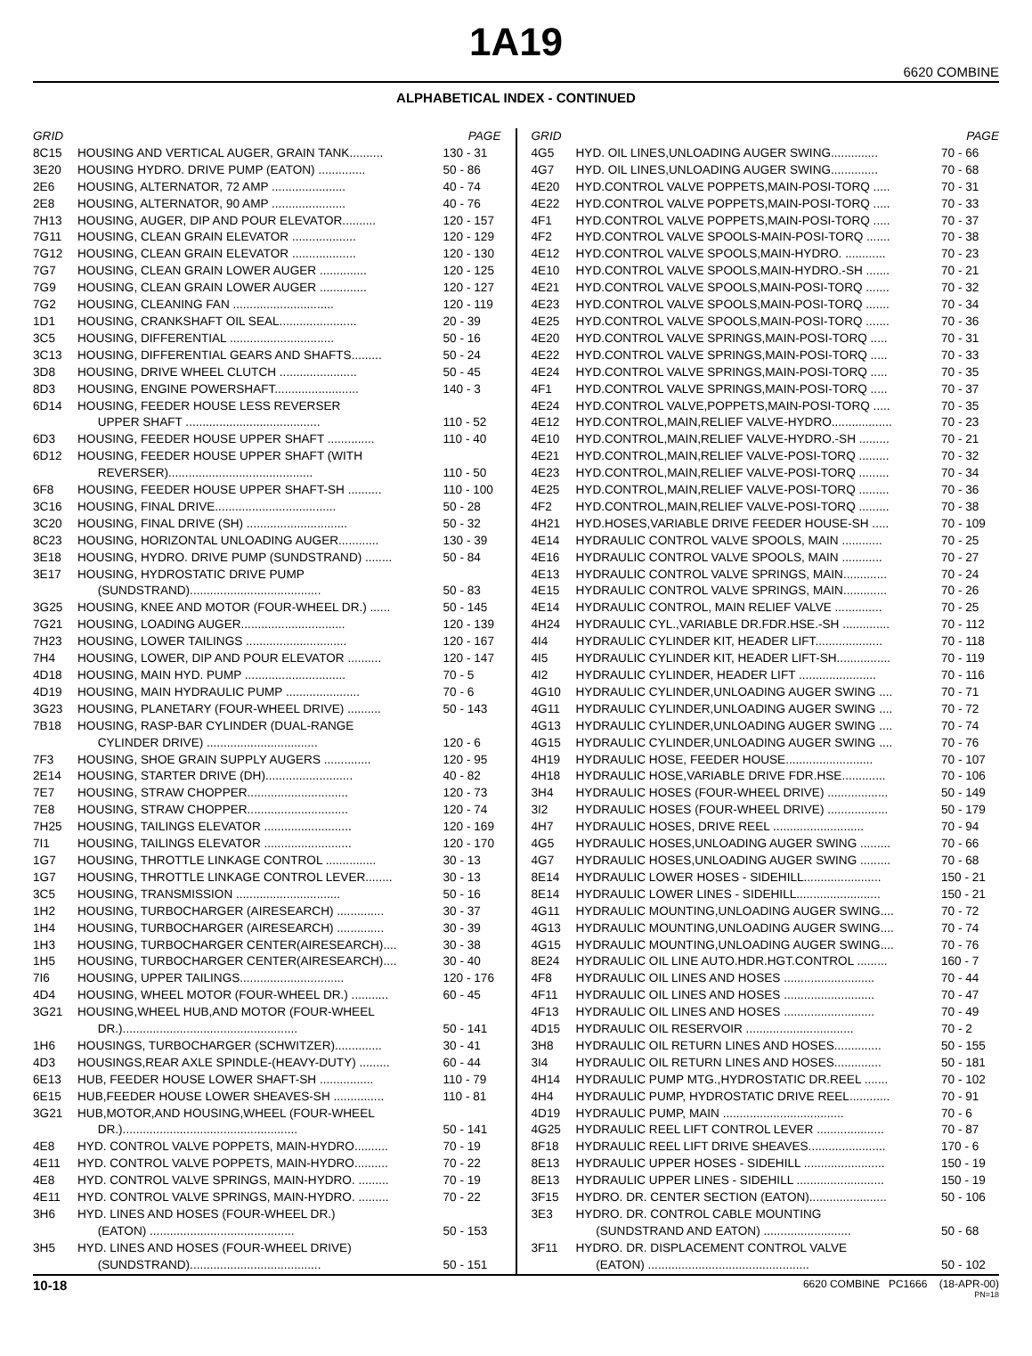1A19
6620 COMBINE
ALPHABETICAL INDEX - CONTINUED
| GRID | | PAGE |
| --- | --- | --- |
| 8C15 | HOUSING AND VERTICAL AUGER, GRAIN TANK.......... | 130 - 31 |
| 3E20 | HOUSING HYDRO. DRIVE PUMP (EATON) .............. | 50 - 86 |
| 2E6 | HOUSING, ALTERNATOR, 72 AMP ...................... | 40 - 74 |
| 2E8 | HOUSING, ALTERNATOR, 90 AMP ...................... | 40 - 76 |
| 7H13 | HOUSING, AUGER, DIP AND POUR ELEVATOR.......... | 120 - 157 |
| 7G11 | HOUSING, CLEAN GRAIN ELEVATOR ................... | 120 - 129 |
| 7G12 | HOUSING, CLEAN GRAIN ELEVATOR ................... | 120 - 130 |
| 7G7 | HOUSING, CLEAN GRAIN LOWER AUGER .............. | 120 - 125 |
| 7G9 | HOUSING, CLEAN GRAIN LOWER AUGER .............. | 120 - 127 |
| 7G2 | HOUSING, CLEANING FAN .............................. | 120 - 119 |
| 1D1 | HOUSING, CRANKSHAFT OIL SEAL....................... | 20 - 39 |
| 3C5 | HOUSING, DIFFERENTIAL ............................... | 50 - 16 |
| 3C13 | HOUSING, DIFFERENTIAL GEARS AND SHAFTS......... | 50 - 24 |
| 3D8 | HOUSING, DRIVE WHEEL CLUTCH ....................... | 50 - 45 |
| 8D3 | HOUSING, ENGINE POWERSHAFT......................... | 140 - 3 |
| 6D14 | HOUSING, FEEDER HOUSE LESS REVERSER UPPER SHAFT ........................................ | 110 - 52 |
| 6D3 | HOUSING, FEEDER HOUSE UPPER SHAFT .............. | 110 - 40 |
| 6D12 | HOUSING, FEEDER HOUSE UPPER SHAFT (WITH REVERSER)........................................... | 110 - 50 |
| 6F8 | HOUSING, FEEDER HOUSE UPPER SHAFT-SH .......... | 110 - 100 |
| 3C16 | HOUSING, FINAL DRIVE.................................... | 50 - 28 |
| 3C20 | HOUSING, FINAL DRIVE (SH) .............................. | 50 - 32 |
| 8C23 | HOUSING, HORIZONTAL UNLOADING AUGER............ | 130 - 39 |
| 3E18 | HOUSING, HYDRO. DRIVE PUMP (SUNDSTRAND) ........ | 50 - 84 |
| 3E17 | HOUSING, HYDROSTATIC DRIVE PUMP (SUNDSTRAND)....................................... | 50 - 83 |
| 3G25 | HOUSING, KNEE AND MOTOR (FOUR-WHEEL DR.) ...... | 50 - 145 |
| 7G21 | HOUSING, LOADING AUGER............................... | 120 - 139 |
| 7H23 | HOUSING, LOWER TAILINGS .............................. | 120 - 167 |
| 7H4 | HOUSING, LOWER, DIP AND POUR ELEVATOR .......... | 120 - 147 |
| 4D18 | HOUSING, MAIN HYD. PUMP .............................. | 70 - 5 |
| 4D19 | HOUSING, MAIN HYDRAULIC PUMP ...................... | 70 - 6 |
| 3G23 | HOUSING, PLANETARY (FOUR-WHEEL DRIVE) .......... | 50 - 143 |
| 7B18 | HOUSING, RASP-BAR CYLINDER (DUAL-RANGE CYLINDER DRIVE) ................................. | 120 - 6 |
| 7F3 | HOUSING, SHOE GRAIN SUPPLY AUGERS .............. | 120 - 95 |
| 2E14 | HOUSING, STARTER DRIVE (DH).......................... | 40 - 82 |
| 7E7 | HOUSING, STRAW CHOPPER.............................. | 120 - 73 |
| 7E8 | HOUSING, STRAW CHOPPER.............................. | 120 - 74 |
| 7H25 | HOUSING, TAILINGS ELEVATOR .......................... | 120 - 169 |
| 7I1 | HOUSING, TAILINGS ELEVATOR .......................... | 120 - 170 |
| 1G7 | HOUSING, THROTTLE LINKAGE CONTROL ............... | 30 - 13 |
| 1G7 | HOUSING, THROTTLE LINKAGE CONTROL LEVER........ | 30 - 13 |
| 3C5 | HOUSING, TRANSMISSION ............................... | 50 - 16 |
| 1H2 | HOUSING, TURBOCHARGER (AIRESEARCH) .............. | 30 - 37 |
| 1H4 | HOUSING, TURBOCHARGER (AIRESEARCH) .............. | 30 - 39 |
| 1H3 | HOUSING, TURBOCHARGER CENTER(AIRESEARCH).... | 30 - 38 |
| 1H5 | HOUSING, TURBOCHARGER CENTER(AIRESEARCH).... | 30 - 40 |
| 7I6 | HOUSING, UPPER TAILINGS............................... | 120 - 176 |
| 4D4 | HOUSING, WHEEL MOTOR (FOUR-WHEEL DR.) ........... | 60 - 45 |
| 3G21 | HOUSING,WHEEL HUB,AND MOTOR (FOUR-WHEEL DR.).................................................... | 50 - 141 |
| 1H6 | HOUSINGS, TURBOCHARGER (SCHWITZER).............. | 30 - 41 |
| 4D3 | HOUSINGS,REAR AXLE SPINDLE-(HEAVY-DUTY) ......... | 60 - 44 |
| 6E13 | HUB, FEEDER HOUSE LOWER SHAFT-SH ................ | 110 - 79 |
| 6E15 | HUB,FEEDER HOUSE LOWER SHEAVES-SH ............... | 110 - 81 |
| 3G21 | HUB,MOTOR,AND HOUSING,WHEEL (FOUR-WHEEL DR.).................................................... | 50 - 141 |
| 4E8 | HYD. CONTROL VALVE POPPETS, MAIN-HYDRO.......... | 70 - 19 |
| 4E11 | HYD. CONTROL VALVE POPPETS, MAIN-HYDRO.......... | 70 - 22 |
| 4E8 | HYD. CONTROL VALVE SPRINGS, MAIN-HYDRO. ......... | 70 - 19 |
| 4E11 | HYD. CONTROL VALVE SPRINGS, MAIN-HYDRO. ......... | 70 - 22 |
| 3H6 | HYD. LINES AND HOSES (FOUR-WHEEL DR.) (EATON) ........................................... | 50 - 153 |
| 3H5 | HYD. LINES AND HOSES (FOUR-WHEEL DRIVE) (SUNDSTRAND)....................................... | 50 - 151 |
| GRID | | PAGE |
| --- | --- | --- |
| 4G5 | HYD. OIL LINES,UNLOADING AUGER SWING.............. | 70 - 66 |
| 4G7 | HYD. OIL LINES,UNLOADING AUGER SWING.............. | 70 - 68 |
| 4E20 | HYD.CONTROL VALVE POPPETS,MAIN-POSI-TORQ ..... | 70 - 31 |
| 4E22 | HYD.CONTROL VALVE POPPETS,MAIN-POSI-TORQ ..... | 70 - 33 |
| 4F1 | HYD.CONTROL VALVE POPPETS,MAIN-POSI-TORQ ..... | 70 - 37 |
| 4F2 | HYD.CONTROL VALVE SPOOLS-MAIN-POSI-TORQ ....... | 70 - 38 |
| 4E12 | HYD.CONTROL VALVE SPOOLS,MAIN-HYDRO. ............ | 70 - 23 |
| 4E10 | HYD.CONTROL VALVE SPOOLS,MAIN-HYDRO.-SH ....... | 70 - 21 |
| 4E21 | HYD.CONTROL VALVE SPOOLS,MAIN-POSI-TORQ ....... | 70 - 32 |
| 4E23 | HYD.CONTROL VALVE SPOOLS,MAIN-POSI-TORQ ....... | 70 - 34 |
| 4E25 | HYD.CONTROL VALVE SPOOLS,MAIN-POSI-TORQ ....... | 70 - 36 |
| 4E20 | HYD.CONTROL VALVE SPRINGS,MAIN-POSI-TORQ ..... | 70 - 31 |
| 4E22 | HYD.CONTROL VALVE SPRINGS,MAIN-POSI-TORQ ..... | 70 - 33 |
| 4E24 | HYD.CONTROL VALVE SPRINGS,MAIN-POSI-TORQ ..... | 70 - 35 |
| 4F1 | HYD.CONTROL VALVE SPRINGS,MAIN-POSI-TORQ ..... | 70 - 37 |
| 4E24 | HYD.CONTROL VALVE,POPPETS,MAIN-POSI-TORQ ..... | 70 - 35 |
| 4E12 | HYD.CONTROL,MAIN,RELIEF VALVE-HYDRO.................. | 70 - 23 |
| 4E10 | HYD.CONTROL,MAIN,RELIEF VALVE-HYDRO.-SH ......... | 70 - 21 |
| 4E21 | HYD.CONTROL,MAIN,RELIEF VALVE-POSI-TORQ ......... | 70 - 32 |
| 4E23 | HYD.CONTROL,MAIN,RELIEF VALVE-POSI-TORQ ......... | 70 - 34 |
| 4E25 | HYD.CONTROL,MAIN,RELIEF VALVE-POSI-TORQ ......... | 70 - 36 |
| 4F2 | HYD.CONTROL,MAIN,RELIEF VALVE-POSI-TORQ ......... | 70 - 38 |
| 4H21 | HYD.HOSES,VARIABLE DRIVE FEEDER HOUSE-SH ..... | 70 - 109 |
| 4E14 | HYDRAULIC CONTROL VALVE SPOOLS, MAIN ............ | 70 - 25 |
| 4E16 | HYDRAULIC CONTROL VALVE SPOOLS, MAIN ............ | 70 - 27 |
| 4E13 | HYDRAULIC CONTROL VALVE SPRINGS, MAIN............. | 70 - 24 |
| 4E15 | HYDRAULIC CONTROL VALVE SPRINGS, MAIN............. | 70 - 26 |
| 4E14 | HYDRAULIC CONTROL, MAIN RELIEF VALVE .............. | 70 - 25 |
| 4H24 | HYDRAULIC CYL.,VARIABLE DR.FDR.HSE.-SH .............. | 70 - 112 |
| 4I4 | HYDRAULIC CYLINDER KIT, HEADER LIFT.................... | 70 - 118 |
| 4I5 | HYDRAULIC CYLINDER KIT, HEADER LIFT-SH................ | 70 - 119 |
| 4I2 | HYDRAULIC CYLINDER, HEADER LIFT ....................... | 70 - 116 |
| 4G10 | HYDRAULIC CYLINDER,UNLOADING AUGER SWING .... | 70 - 71 |
| 4G11 | HYDRAULIC CYLINDER,UNLOADING AUGER SWING .... | 70 - 72 |
| 4G13 | HYDRAULIC CYLINDER,UNLOADING AUGER SWING .... | 70 - 74 |
| 4G15 | HYDRAULIC CYLINDER,UNLOADING AUGER SWING .... | 70 - 76 |
| 4H19 | HYDRAULIC HOSE, FEEDER HOUSE.......................... | 70 - 107 |
| 4H18 | HYDRAULIC HOSE,VARIABLE DRIVE FDR.HSE............. | 70 - 106 |
| 3H4 | HYDRAULIC HOSES (FOUR-WHEEL DRIVE) .................. | 50 - 149 |
| 3I2 | HYDRAULIC HOSES (FOUR-WHEEL DRIVE) .................. | 50 - 179 |
| 4H7 | HYDRAULIC HOSES, DRIVE REEL ........................... | 70 - 94 |
| 4G5 | HYDRAULIC HOSES,UNLOADING AUGER SWING ......... | 70 - 66 |
| 4G7 | HYDRAULIC HOSES,UNLOADING AUGER SWING ......... | 70 - 68 |
| 8E14 | HYDRAULIC LOWER HOSES - SIDEHILL....................... | 150 - 21 |
| 8E14 | HYDRAULIC LOWER LINES - SIDEHILL......................... | 150 - 21 |
| 4G11 | HYDRAULIC MOUNTING,UNLOADING AUGER SWING.... | 70 - 72 |
| 4G13 | HYDRAULIC MOUNTING,UNLOADING AUGER SWING.... | 70 - 74 |
| 4G15 | HYDRAULIC MOUNTING,UNLOADING AUGER SWING.... | 70 - 76 |
| 8E24 | HYDRAULIC OIL LINE AUTO.HDR.HGT.CONTROL ......... | 160 - 7 |
| 4F8 | HYDRAULIC OIL LINES AND HOSES ........................... | 70 - 44 |
| 4F11 | HYDRAULIC OIL LINES AND HOSES ........................... | 70 - 47 |
| 4F13 | HYDRAULIC OIL LINES AND HOSES ........................... | 70 - 49 |
| 4D15 | HYDRAULIC OIL RESERVOIR ................................ | 70 - 2 |
| 3H8 | HYDRAULIC OIL RETURN LINES AND HOSES.............. | 50 - 155 |
| 3I4 | HYDRAULIC OIL RETURN LINES AND HOSES.............. | 50 - 181 |
| 4H14 | HYDRAULIC PUMP MTG.,HYDROSTATIC DR.REEL ....... | 70 - 102 |
| 4H4 | HYDRAULIC PUMP, HYDROSTATIC DRIVE REEL............ | 70 - 91 |
| 4D19 | HYDRAULIC PUMP, MAIN .................................... | 70 - 6 |
| 4G25 | HYDRAULIC REEL LIFT CONTROL LEVER .................... | 70 - 87 |
| 8F18 | HYDRAULIC REEL LIFT DRIVE SHEAVES....................... | 170 - 6 |
| 8E13 | HYDRAULIC UPPER HOSES - SIDEHILL ........................ | 150 - 19 |
| 8E13 | HYDRAULIC UPPER LINES - SIDEHILL .......................... | 150 - 19 |
| 3F15 | HYDRO. DR. CENTER SECTION (EATON)....................... | 50 - 106 |
| 3E3 | HYDRO. DR. CONTROL CABLE MOUNTING (SUNDSTRAND AND EATON) .......................... | 50 - 68 |
| 3F11 | HYDRO. DR. DISPLACEMENT CONTROL VALVE (EATON) ................................................ | 50 - 102 |
10-18 6620 COMBINE PC1666 (18-APR-00)
PN=18